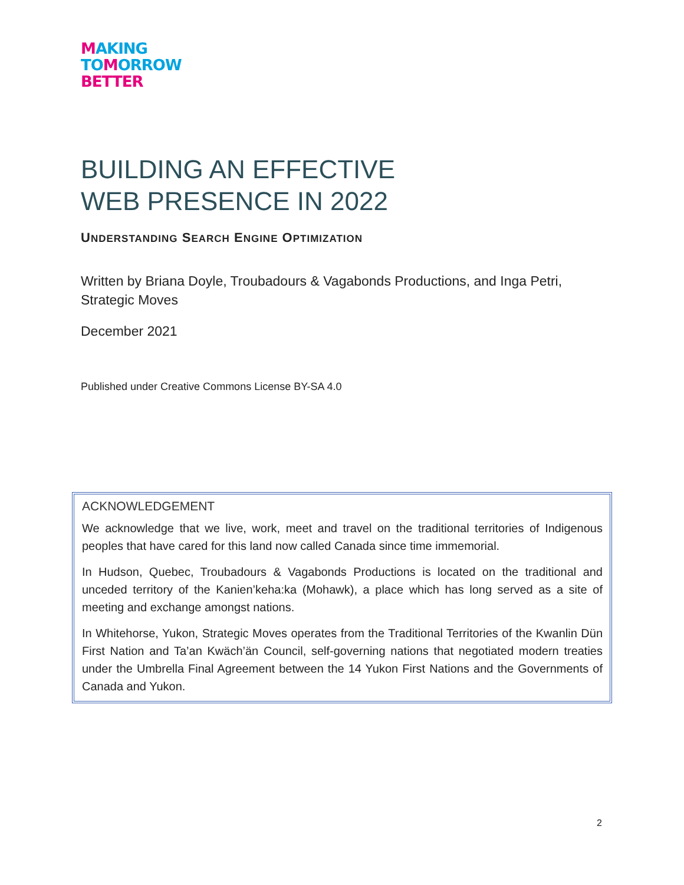MAKING
TO MORROW
BETTER
BUILDING AN EFFECTIVE
WEB PRESENCE IN 2022
UNDERSTANDING SEARCH ENGINE OPTIMIZATION
Written by Briana Doyle, Troubadours & Vagabonds Productions, and Inga Petri, Strategic Moves
December 2021
Published under Creative Commons License BY-SA 4.0
ACKNOWLEDGEMENT
We acknowledge that we live, work, meet and travel on the traditional territories of Indigenous peoples that have cared for this land now called Canada since time immemorial.
In Hudson, Quebec, Troubadours & Vagabonds Productions is located on the traditional and unceded territory of the Kanien’keha:ka (Mohawk), a place which has long served as a site of meeting and exchange amongst nations.
In Whitehorse, Yukon, Strategic Moves operates from the Traditional Territories of the Kwanlin Dün First Nation and Ta’an Kwäch’än Council, self-governing nations that negotiated modern treaties under the Umbrella Final Agreement between the 14 Yukon First Nations and the Governments of Canada and Yukon.
2